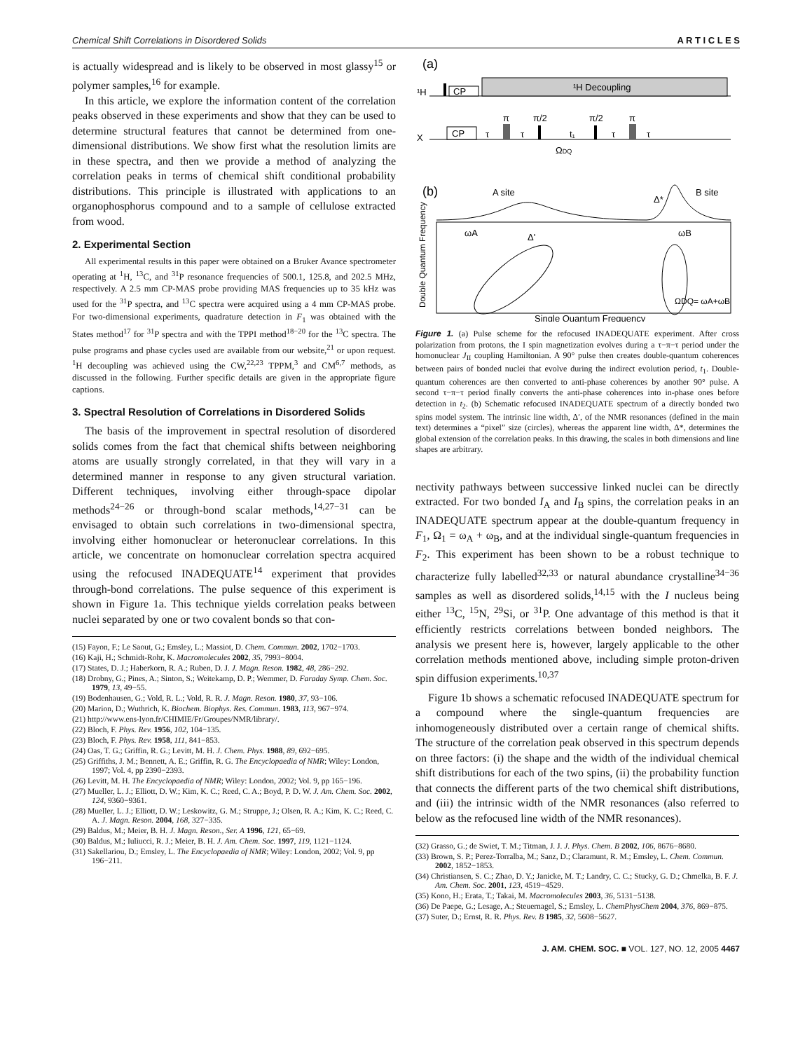Chemical Shift Correlations in Disordered Solids A R T I C L E S
is actually widespread and is likely to be observed in most glassy<sup>15</sup> or polymer samples,<sup>16</sup> for example.
In this article, we explore the information content of the correlation peaks observed in these experiments and show that they can be used to determine structural features that cannot be determined from one-dimensional distributions. We show first what the resolution limits are in these spectra, and then we provide a method of analyzing the correlation peaks in terms of chemical shift conditional probability distributions. This principle is illustrated with applications to an organophosphorus compound and to a sample of cellulose extracted from wood.
2. Experimental Section
All experimental results in this paper were obtained on a Bruker Avance spectrometer operating at <sup>1</sup>H, <sup>13</sup>C, and <sup>31</sup>P resonance frequencies of 500.1, 125.8, and 202.5 MHz, respectively. A 2.5 mm CP-MAS probe providing MAS frequencies up to 35 kHz was used for the <sup>31</sup>P spectra, and <sup>13</sup>C spectra were acquired using a 4 mm CP-MAS probe. For two-dimensional experiments, quadrature detection in F<sub>1</sub> was obtained with the States method<sup>17</sup> for <sup>31</sup>P spectra and with the TPPI method<sup>18−20</sup> for the <sup>13</sup>C spectra. The pulse programs and phase cycles used are available from our website,<sup>21</sup> or upon request. <sup>1</sup>H decoupling was achieved using the CW,<sup>22,23</sup> TPPM,<sup>3</sup> and CM<sup>6,7</sup> methods, as discussed in the following. Further specific details are given in the appropriate figure captions.
3. Spectral Resolution of Correlations in Disordered Solids
The basis of the improvement in spectral resolution of disordered solids comes from the fact that chemical shifts between neighboring atoms are usually strongly correlated, in that they will vary in a determined manner in response to any given structural variation. Different techniques, involving either through-space dipolar methods<sup>24−26</sup> or through-bond scalar methods,<sup>14,27−31</sup> can be envisaged to obtain such correlations in two-dimensional spectra, involving either homonuclear or heteronuclear correlations. In this article, we concentrate on homonuclear correlation spectra acquired using the refocused INADEQUATE<sup>14</sup> experiment that provides through-bond correlations. The pulse sequence of this experiment is shown in Figure 1a. This technique yields correlation peaks between nuclei separated by one or two covalent bonds so that con-
(15) Fayon, F.; Le Saout, G.; Emsley, L.; Massiot, D. Chem. Commun. 2002, 1702−1703.
(16) Kaji, H.; Schmidt-Rohr, K. Macromolecules 2002, 35, 7993−8004.
(17) States, D. J.; Haberkorn, R. A.; Ruben, D. J. J. Magn. Reson. 1982, 48, 286−292.
(18) Drobny, G.; Pines, A.; Sinton, S.; Weitekamp, D. P.; Wemmer, D. Faraday Symp. Chem. Soc. 1979, 13, 49−55.
(19) Bodenhausen, G.; Vold, R. L.; Vold, R. R. J. Magn. Reson. 1980, 37, 93−106.
(20) Marion, D.; Wuthrich, K. Biochem. Biophys. Res. Commun. 1983, 113, 967−974.
(21) http://www.ens-lyon.fr/CHIMIE/Fr/Groupes/NMR/library/.
(22) Bloch, F. Phys. Rev. 1956, 102, 104−135.
(23) Bloch, F. Phys. Rev. 1958, 111, 841−853.
(24) Oas, T. G.; Griffin, R. G.; Levitt, M. H. J. Chem. Phys. 1988, 89, 692−695.
(25) Griffiths, J. M.; Bennett, A. E.; Griffin, R. G. The Encyclopaedia of NMR; Wiley: London, 1997; Vol. 4, pp 2390−2393.
(26) Levitt, M. H. The Encyclopaedia of NMR; Wiley: London, 2002; Vol. 9, pp 165−196.
(27) Mueller, L. J.; Elliott, D. W.; Kim, K. C.; Reed, C. A.; Boyd, P. D. W. J. Am. Chem. Soc. 2002, 124, 9360−9361.
(28) Mueller, L. J.; Elliott, D. W.; Leskowitz, G. M.; Struppe, J.; Olsen, R. A.; Kim, K. C.; Reed, C. A. J. Magn. Reson. 2004, 168, 327−335.
(29) Baldus, M.; Meier, B. H. J. Magn. Reson., Ser. A 1996, 121, 65−69.
(30) Baldus, M.; Iuliucci, R. J.; Meier, B. H. J. Am. Chem. Soc. 1997, 119, 1121−1124.
(31) Sakellariou, D.; Emsley, L. The Encyclopaedia of NMR; Wiley: London, 2002; Vol. 9, pp 196−211.
(a)
¹H
CP
¹H Decoupling
X
CP
τ
π
τ
π/2
t₁
π/2
τ
π
τ
ΩDQ
(b)
A site
B site
ωA
ωB
Δ'
Δ*
ΩDQ= ωA+ωB
Double Quantum Frequency
Single Quantum Frequency
Figure 1. (a) Pulse scheme for the refocused INADEQUATE experiment. After cross polarization from protons, the I spin magnetization evolves during a τ−π−τ period under the homonuclear J<sub>II</sub> coupling Hamiltonian. A 90° pulse then creates double-quantum coherences between pairs of bonded nuclei that evolve during the indirect evolution period, t<sub>1</sub>. Double-quantum coherences are then converted to anti-phase coherences by another 90° pulse. A second τ−π−τ period finally converts the anti-phase coherences into in-phase ones before detection in t<sub>2</sub>. (b) Schematic refocused INADEQUATE spectrum of a directly bonded two spins model system. The intrinsic line width, Δ′, of the NMR resonances (defined in the main text) determines a “pixel” size (circles), whereas the apparent line width, Δ*, determines the global extension of the correlation peaks. In this drawing, the scales in both dimensions and line shapes are arbitrary.
nectivity pathways between successive linked nuclei can be directly extracted. For two bonded I<sub>A</sub> and I<sub>B</sub> spins, the correlation peaks in an INADEQUATE spectrum appear at the double-quantum frequency in F<sub>1</sub>, Ω<sub>1</sub> = ω<sub>A</sub> + ω<sub>B</sub>, and at the individual single-quantum frequencies in F<sub>2</sub>. This experiment has been shown to be a robust technique to characterize fully labelled<sup>32,33</sup> or natural abundance crystalline<sup>34−36</sup> samples as well as disordered solids,<sup>14,15</sup> with the I nucleus being either <sup>13</sup>C, <sup>15</sup>N, <sup>29</sup>Si, or <sup>31</sup>P. One advantage of this method is that it efficiently restricts correlations between bonded neighbors. The analysis we present here is, however, largely applicable to the other correlation methods mentioned above, including simple proton-driven spin diffusion experiments.<sup>10,37</sup>
Figure 1b shows a schematic refocused INADEQUATE spectrum for a compound where the single-quantum frequencies are inhomogeneously distributed over a certain range of chemical shifts. The structure of the correlation peak observed in this spectrum depends on three factors: (i) the shape and the width of the individual chemical shift distributions for each of the two spins, (ii) the probability function that connects the different parts of the two chemical shift distributions, and (iii) the intrinsic width of the NMR resonances (also referred to below as the refocused line width of the NMR resonances).
(32) Grasso, G.; de Swiet, T. M.; Titman, J. J. J. Phys. Chem. B 2002, 106, 8676−8680.
(33) Brown, S. P.; Perez-Torralba, M.; Sanz, D.; Claramunt, R. M.; Emsley, L. Chem. Commun. 2002, 1852−1853.
(34) Christiansen, S. C.; Zhao, D. Y.; Janicke, M. T.; Landry, C. C.; Stucky, G. D.; Chmelka, B. F. J. Am. Chem. Soc. 2001, 123, 4519−4529.
(35) Kono, H.; Erata, T.; Takai, M. Macromolecules 2003, 36, 5131−5138.
(36) De Paepe, G.; Lesage, A.; Steuernagel, S.; Emsley, L. ChemPhysChem 2004, 376, 869−875.
(37) Suter, D.; Ernst, R. R. Phys. Rev. B 1985, 32, 5608−5627.
J. AM. CHEM. SOC. ■ VOL. 127, NO. 12, 2005 4467